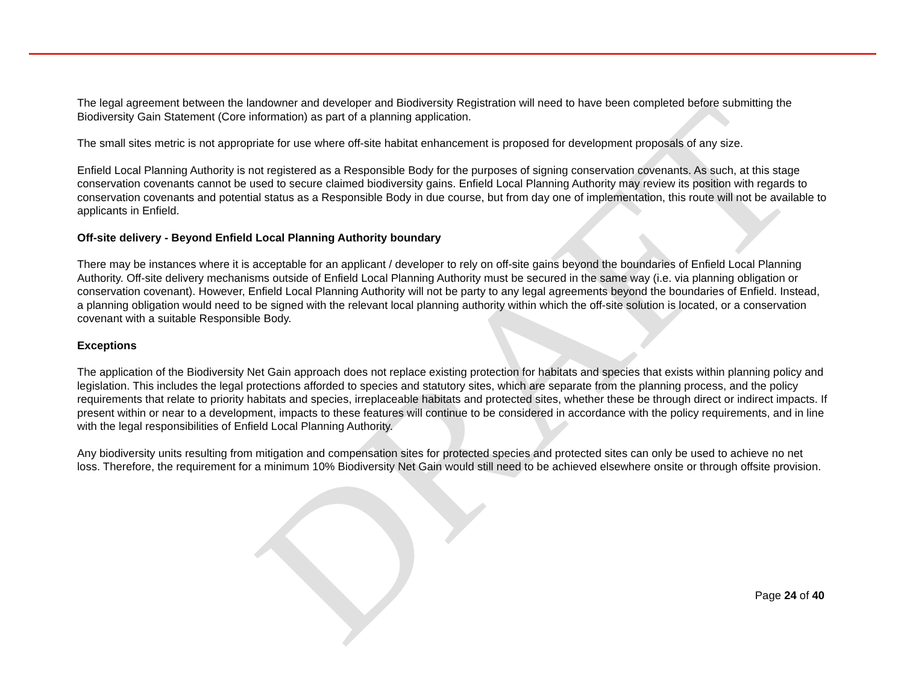DRAFT
The legal agreement between the landowner and developer and Biodiversity Registration will need to have been completed before submitting the Biodiversity Gain Statement (Core information) as part of a planning application.
The small sites metric is not appropriate for use where off-site habitat enhancement is proposed for development proposals of any size.
Enfield Local Planning Authority is not registered as a Responsible Body for the purposes of signing conservation covenants. As such, at this stage conservation covenants cannot be used to secure claimed biodiversity gains. Enfield Local Planning Authority may review its position with regards to conservation covenants and potential status as a Responsible Body in due course, but from day one of implementation, this route will not be available to applicants in Enfield.
Off-site delivery - Beyond Enfield Local Planning Authority boundary
There may be instances where it is acceptable for an applicant / developer to rely on off-site gains beyond the boundaries of Enfield Local Planning Authority. Off-site delivery mechanisms outside of Enfield Local Planning Authority must be secured in the same way (i.e. via planning obligation or conservation covenant). However, Enfield Local Planning Authority will not be party to any legal agreements beyond the boundaries of Enfield. Instead, a planning obligation would need to be signed with the relevant local planning authority within which the off-site solution is located, or a conservation covenant with a suitable Responsible Body.
Exceptions
The application of the Biodiversity Net Gain approach does not replace existing protection for habitats and species that exists within planning policy and legislation. This includes the legal protections afforded to species and statutory sites, which are separate from the planning process, and the policy requirements that relate to priority habitats and species, irreplaceable habitats and protected sites, whether these be through direct or indirect impacts. If present within or near to a development, impacts to these features will continue to be considered in accordance with the policy requirements, and in line with the legal responsibilities of Enfield Local Planning Authority.
Any biodiversity units resulting from mitigation and compensation sites for protected species and protected sites can only be used to achieve no net loss. Therefore, the requirement for a minimum 10% Biodiversity Net Gain would still need to be achieved elsewhere onsite or through offsite provision.
Page 24 of 40